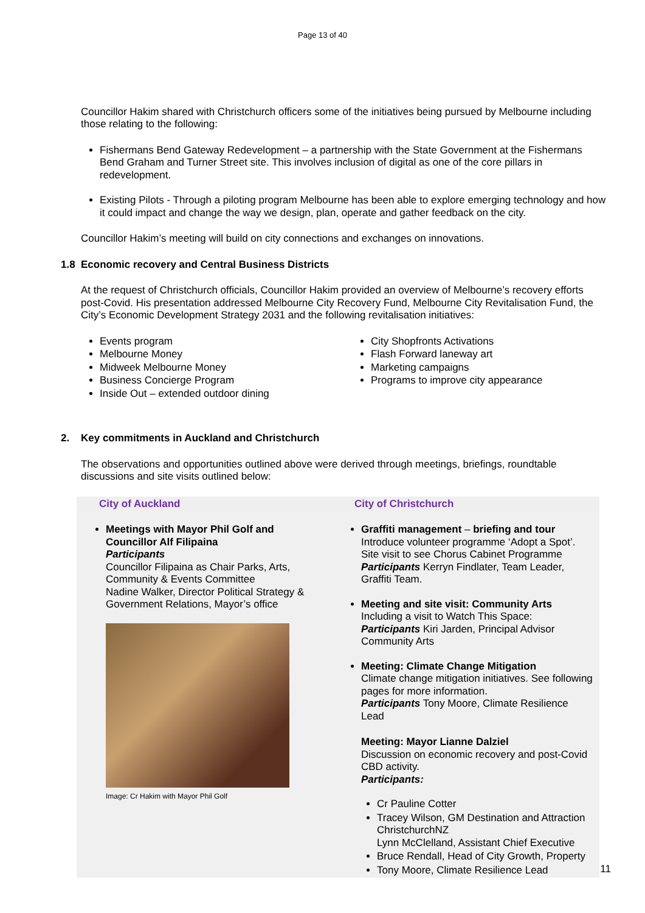Page 13 of 40
Councillor Hakim shared with Christchurch officers some of the initiatives being pursued by Melbourne including those relating to the following:
Fishermans Bend Gateway Redevelopment – a partnership with the State Government at the Fishermans Bend Graham and Turner Street site. This involves inclusion of digital as one of the core pillars in redevelopment.
Existing Pilots - Through a piloting program Melbourne has been able to explore emerging technology and how it could impact and change the way we design, plan, operate and gather feedback on the city.
Councillor Hakim’s meeting will build on city connections and exchanges on innovations.
1.8 Economic recovery and Central Business Districts
At the request of Christchurch officials, Councillor Hakim provided an overview of Melbourne’s recovery efforts post-Covid. His presentation addressed Melbourne City Recovery Fund, Melbourne City Revitalisation Fund, the City’s Economic Development Strategy 2031 and the following revitalisation initiatives:
Events program
Melbourne Money
Midweek Melbourne Money
Business Concierge Program
Inside Out – extended outdoor dining
City Shopfronts Activations
Flash Forward laneway art
Marketing campaigns
Programs to improve city appearance
2. Key commitments in Auckland and Christchurch
The observations and opportunities outlined above were derived through meetings, briefings, roundtable discussions and site visits outlined below:
| City of Auckland | City of Christchurch |
| --- | --- |
| Meetings with Mayor Phil Golf and Councillor Alf Filipaina Participants Councillor Filipaina as Chair Parks, Arts, Community & Events Committee Nadine Walker, Director Political Strategy & Government Relations, Mayor’s office Image: Cr Hakim with Mayor Phil Golf | Graffiti management – briefing and tour Introduce volunteer programme ‘Adopt a Spot’. Site visit to see Chorus Cabinet Programme Participants Kerryn Findlater, Team Leader, Graffiti Team. Meeting and site visit: Community Arts Including a visit to Watch This Space: Participants Kiri Jarden, Principal Advisor Community Arts Meeting: Climate Change Mitigation Climate change mitigation initiatives. See following pages for more information. Participants Tony Moore, Climate Resilience Lead Meeting: Mayor Lianne Dalziel Discussion on economic recovery and post-Covid CBD activity. Participants: Cr Pauline Cotter Tracey Wilson, GM Destination and Attraction ChristchurchNZ Lynn McClelland, Assistant Chief Executive Bruce Rendall, Head of City Growth, Property Tony Moore, Climate Resilience Lead |
11